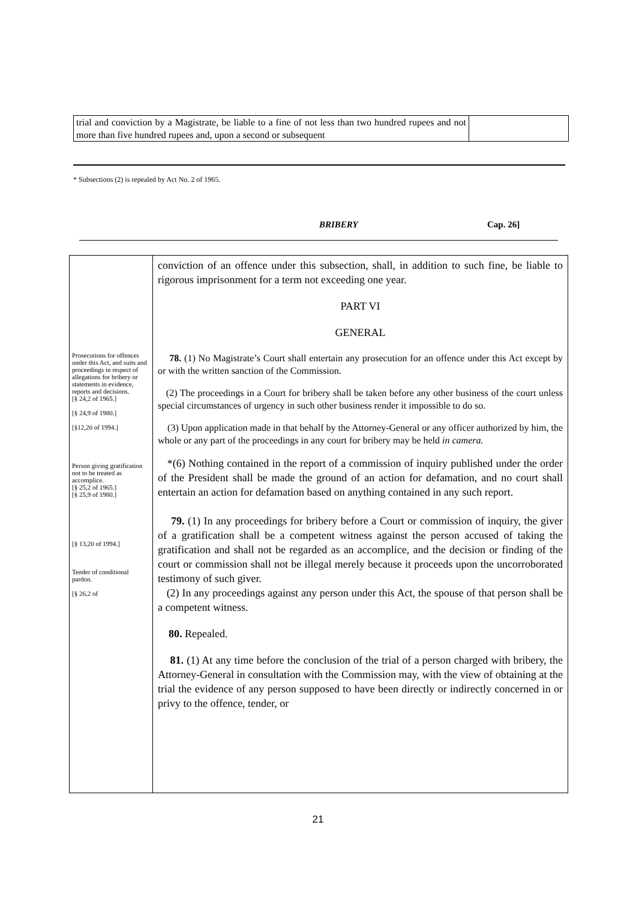trial and conviction by a Magistrate, be liable to a fine of not less than two hundred rupees and not more than five hundred rupees and, upon a second or subsequent
* Subsections (2) is repealed by Act No. 2 of 1965.
BRIBERY Cap. 26]
Prosecutions for offences under this Act, and suits and proceedings in respect of allegations for bribery or statements in evidence, reports and decisions.
[§ 24,2 of 1965.]
[§ 24,9 of 1980.]
[§12,20 of 1994.]
Person giving gratification not to be treated as accomplice.
[§ 25,2 of 1965.]
[§ 25,9 of 1980.]
[§ 13,20 of 1994.]
Tender of conditional pardon.
[§ 26,2 of
conviction of an offence under this subsection, shall, in addition to such fine, be liable to rigorous imprisonment for a term not exceeding one year.
PART VI
GENERAL
78. (1) No Magistrate’s Court shall entertain any prosecution for an offence under this Act except by or with the written sanction of the Commission.
(2) The proceedings in a Court for bribery shall be taken before any other business of the court unless special circumstances of urgency in such other business render it impossible to do so.
(3) Upon application made in that behalf by the Attorney-General or any officer authorized by him, the whole or any part of the proceedings in any court for bribery may be held in camera.
*(6) Nothing contained in the report of a commission of inquiry published under the order of the President shall be made the ground of an action for defamation, and no court shall entertain an action for defamation based on anything contained in any such report.
79. (1) In any proceedings for bribery before a Court or commission of inquiry, the giver of a gratification shall be a competent witness against the person accused of taking the gratification and shall not be regarded as an accomplice, and the decision or finding of the court or commission shall not be illegal merely because it proceeds upon the uncorroborated testimony of such giver.
(2) In any proceedings against any person under this Act, the spouse of that person shall be a competent witness.
80. Repealed.
81. (1) At any time before the conclusion of the trial of a person charged with bribery, the Attorney-General in consultation with the Commission may, with the view of obtaining at the trial the evidence of any person supposed to have been directly or indirectly concerned in or privy to the offence, tender, or
21